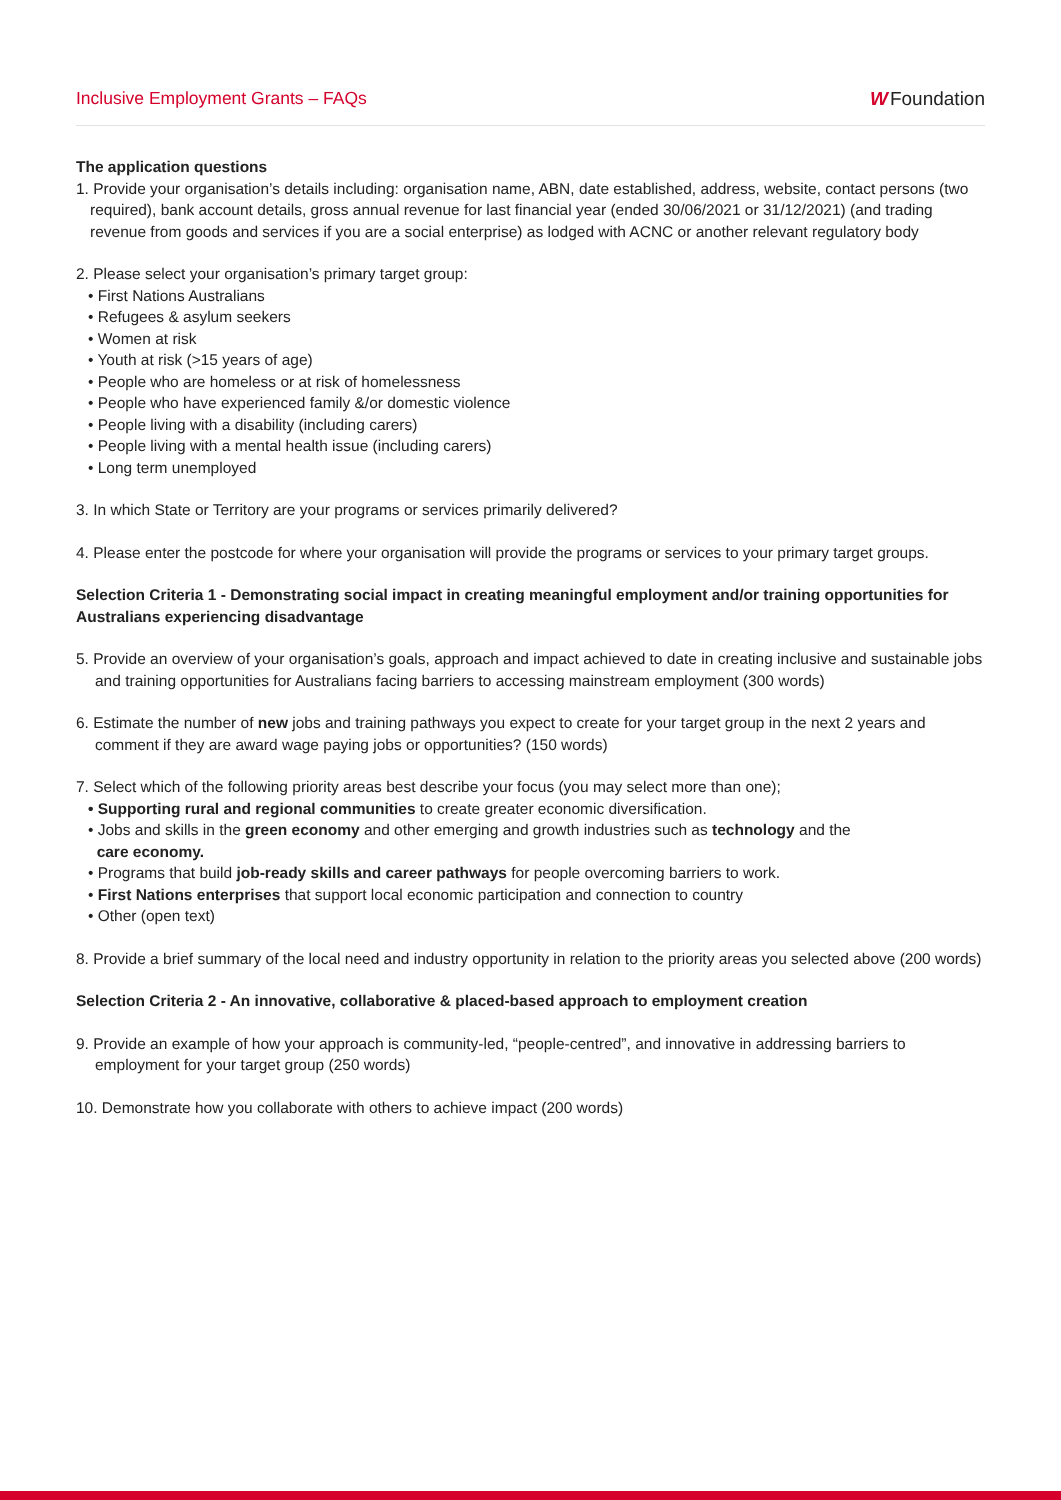Inclusive Employment Grants – FAQs
W Foundation
The application questions
1. Provide your organisation’s details including: organisation name, ABN, date established, address, website, contact persons (two required), bank account details, gross annual revenue for last financial year (ended 30/06/2021 or 31/12/2021) (and trading revenue from goods and services if you are a social enterprise) as lodged with ACNC or another relevant regulatory body
2. Please select your organisation’s primary target group:
• First Nations Australians
• Refugees & asylum seekers
• Women at risk
• Youth at risk (>15 years of age)
• People who are homeless or at risk of homelessness
• People who have experienced family &/or domestic violence
• People living with a disability (including carers)
• People living with a mental health issue (including carers)
• Long term unemployed
3. In which State or Territory are your programs or services primarily delivered?
4. Please enter the postcode for where your organisation will provide the programs or services to your primary target groups.
Selection Criteria 1 - Demonstrating social impact in creating meaningful employment and/or training opportunities for Australians experiencing disadvantage
5. Provide an overview of your organisation’s goals, approach and impact achieved to date in creating inclusive and sustainable jobs and training opportunities for Australians facing barriers to accessing mainstream employment (300 words)
6. Estimate the number of new jobs and training pathways you expect to create for your target group in the next 2 years and comment if they are award wage paying jobs or opportunities? (150 words)
7. Select which of the following priority areas best describe your focus (you may select more than one);
• Supporting rural and regional communities to create greater economic diversification.
• Jobs and skills in the green economy and other emerging and growth industries such as technology and the
care economy.
• Programs that build job-ready skills and career pathways for people overcoming barriers to work.
• First Nations enterprises that support local economic participation and connection to country
• Other (open text)
8. Provide a brief summary of the local need and industry opportunity in relation to the priority areas you selected above (200 words)
Selection Criteria 2 - An innovative, collaborative & placed-based approach to employment creation
9. Provide an example of how your approach is community-led, “people-centred”, and innovative in addressing barriers to employment for your target group (250 words)
10. Demonstrate how you collaborate with others to achieve impact (200 words)